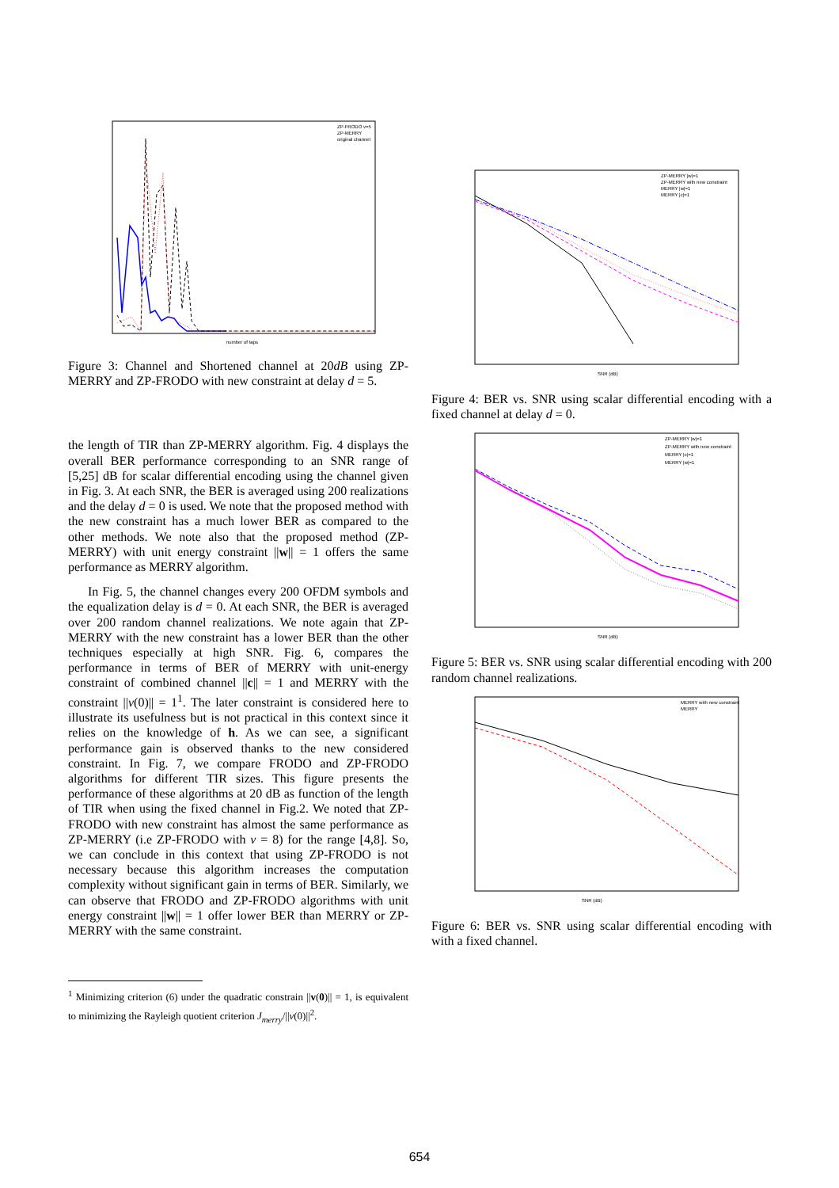ZP-FRODO v=5
ZP-MERRY
original channel
number of taps
Figure 3: Channel and Shortened channel at 20dB using ZP-MERRY and ZP-FRODO with new constraint at delay d = 5.
the length of TIR than ZP-MERRY algorithm. Fig. 4 displays the overall BER performance corresponding to an SNR range of [5,25] dB for scalar differential encoding using the channel given in Fig. 3. At each SNR, the BER is averaged using 200 realizations and the delay d = 0 is used. We note that the proposed method with the new constraint has a much lower BER as compared to the other methods. We note also that the proposed method (ZP-MERRY) with unit energy constraint ||w|| = 1 offers the same performance as MERRY algorithm.
In Fig. 5, the channel changes every 200 OFDM symbols and the equalization delay is d = 0. At each SNR, the BER is averaged over 200 random channel realizations. We note again that ZP-MERRY with the new constraint has a lower BER than the other techniques especially at high SNR. Fig. 6, compares the performance in terms of BER of MERRY with unit-energy constraint of combined channel ||c|| = 1 and MERRY with the constraint ||v(0)|| = 1<sup>1</sup>. The later constraint is considered here to illustrate its usefulness but is not practical in this context since it relies on the knowledge of h. As we can see, a significant performance gain is observed thanks to the new considered constraint. In Fig. 7, we compare FRODO and ZP-FRODO algorithms for different TIR sizes. This figure presents the performance of these algorithms at 20 dB as function of the length of TIR when using the fixed channel in Fig.2. We noted that ZP-FRODO with new constraint has almost the same performance as ZP-MERRY (i.e ZP-FRODO with ν = 8) for the range [4,8]. So, we can conclude in this context that using ZP-FRODO is not necessary because this algorithm increases the computation complexity without significant gain in terms of BER. Similarly, we can observe that FRODO and ZP-FRODO algorithms with unit energy constraint ||w|| = 1 offer lower BER than MERRY or ZP-MERRY with the same constraint.
<sup>1</sup> Minimizing criterion (6) under the quadratic constrain ||v(0)|| = 1, is equivalent to minimizing the Rayleigh quotient criterion J<sub>merry</sub>/||v(0)||<sup>2</sup>.
ZP-MERRY |w|=1
ZP-MERRY with new constraint
MERRY |w|=1
MERRY |c|=1
SNR (dB)
Figure 4: BER vs. SNR using scalar differential encoding with a fixed channel at delay d = 0.
ZP-MERRY |w|=1
ZP-MERRY with new constraint
MERRY |c|=1
MERRY |w|=1
SNR (dB)
Figure 5: BER vs. SNR using scalar differential encoding with 200 random channel realizations.
MERRY with new constraint
MERRY
SNR (dB)
Figure 6: BER vs. SNR using scalar differential encoding with with a fixed channel.
654